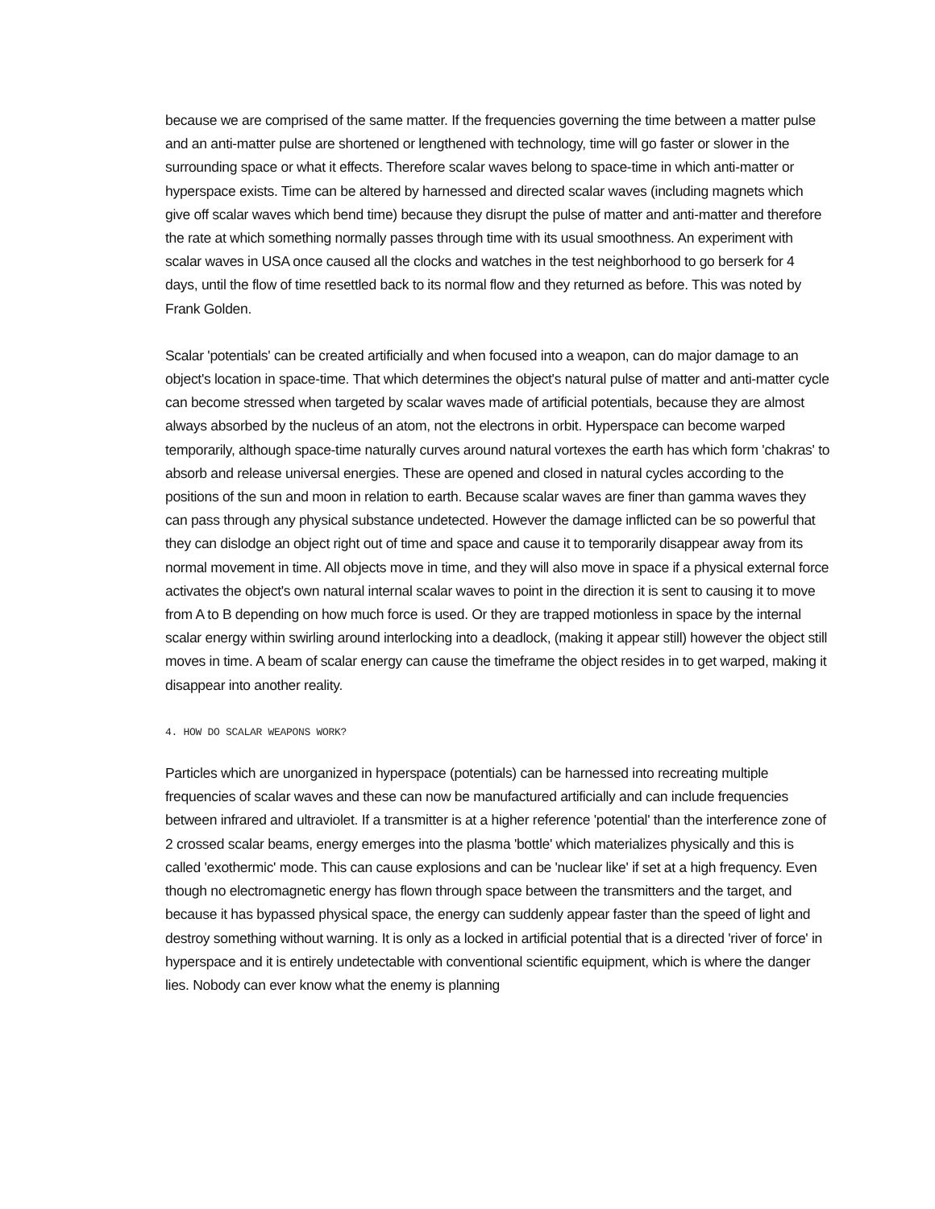because we are comprised of the same matter. If the frequencies governing the time between a matter pulse and an anti-matter pulse are shortened or lengthened with technology, time will go faster or slower in the surrounding space or what it effects. Therefore scalar waves belong to space-time in which anti-matter or hyperspace exists. Time can be altered by harnessed and directed scalar waves (including magnets which give off scalar waves which bend time) because they disrupt the pulse of matter and anti-matter and therefore the rate at which something normally passes through time with its usual smoothness. An experiment with scalar waves in USA once caused all the clocks and watches in the test neighborhood to go berserk for 4 days, until the flow of time resettled back to its normal flow and they returned as before. This was noted by Frank Golden.
Scalar 'potentials' can be created artificially and when focused into a weapon, can do major damage to an object's location in space-time. That which determines the object's natural pulse of matter and anti-matter cycle can become stressed when targeted by scalar waves made of artificial potentials, because they are almost always absorbed by the nucleus of an atom, not the electrons in orbit. Hyperspace can become warped temporarily, although space-time naturally curves around natural vortexes the earth has which form 'chakras' to absorb and release universal energies. These are opened and closed in natural cycles according to the positions of the sun and moon in relation to earth. Because scalar waves are finer than gamma waves they can pass through any physical substance undetected. However the damage inflicted can be so powerful that they can dislodge an object right out of time and space and cause it to temporarily disappear away from its normal movement in time. All objects move in time, and they will also move in space if a physical external force activates the object's own natural internal scalar waves to point in the direction it is sent to causing it to move from A to B depending on how much force is used. Or they are trapped motionless in space by the internal scalar energy within swirling around interlocking into a deadlock, (making it appear still) however the object still moves in time. A beam of scalar energy can cause the timeframe the object resides in to get warped, making it disappear into another reality.
4. HOW DO SCALAR WEAPONS WORK?
Particles which are unorganized in hyperspace (potentials) can be harnessed into recreating multiple frequencies of scalar waves and these can now be manufactured artificially and can include frequencies between infrared and ultraviolet. If a transmitter is at a higher reference 'potential' than the interference zone of 2 crossed scalar beams, energy emerges into the plasma 'bottle' which materializes physically and this is called 'exothermic' mode. This can cause explosions and can be 'nuclear like' if set at a high frequency. Even though no electromagnetic energy has flown through space between the transmitters and the target, and because it has bypassed physical space, the energy can suddenly appear faster than the speed of light and destroy something without warning. It is only as a locked in artificial potential that is a directed 'river of force' in hyperspace and it is entirely undetectable with conventional scientific equipment, which is where the danger lies. Nobody can ever know what the enemy is planning